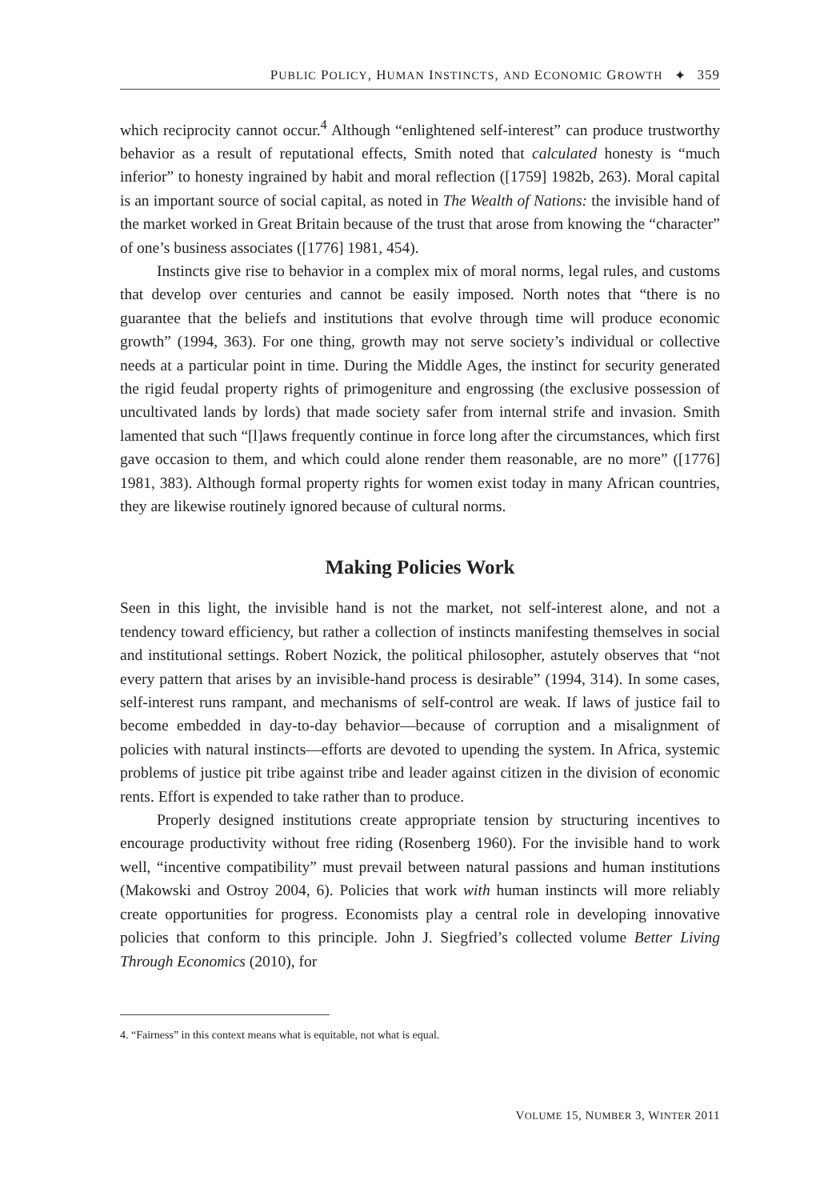PUBLIC POLICY, HUMAN INSTINCTS, AND ECONOMIC GROWTH ✦ 359
which reciprocity cannot occur.<sup>4</sup> Although “enlightened self-interest” can produce trustworthy behavior as a result of reputational effects, Smith noted that calculated honesty is “much inferior” to honesty ingrained by habit and moral reflection ([1759] 1982b, 263). Moral capital is an important source of social capital, as noted in The Wealth of Nations: the invisible hand of the market worked in Great Britain because of the trust that arose from knowing the “character” of one’s business associates ([1776] 1981, 454).
Instincts give rise to behavior in a complex mix of moral norms, legal rules, and customs that develop over centuries and cannot be easily imposed. North notes that “there is no guarantee that the beliefs and institutions that evolve through time will produce economic growth” (1994, 363). For one thing, growth may not serve society’s individual or collective needs at a particular point in time. During the Middle Ages, the instinct for security generated the rigid feudal property rights of primogeniture and engrossing (the exclusive possession of uncultivated lands by lords) that made society safer from internal strife and invasion. Smith lamented that such “[l]aws frequently continue in force long after the circumstances, which first gave occasion to them, and which could alone render them reasonable, are no more” ([1776] 1981, 383). Although formal property rights for women exist today in many African countries, they are likewise routinely ignored because of cultural norms.
Making Policies Work
Seen in this light, the invisible hand is not the market, not self-interest alone, and not a tendency toward efficiency, but rather a collection of instincts manifesting themselves in social and institutional settings. Robert Nozick, the political philosopher, astutely observes that “not every pattern that arises by an invisible-hand process is desirable” (1994, 314). In some cases, self-interest runs rampant, and mechanisms of self-control are weak. If laws of justice fail to become embedded in day-to-day behavior—because of corruption and a misalignment of policies with natural instincts—efforts are devoted to upending the system. In Africa, systemic problems of justice pit tribe against tribe and leader against citizen in the division of economic rents. Effort is expended to take rather than to produce.
Properly designed institutions create appropriate tension by structuring incentives to encourage productivity without free riding (Rosenberg 1960). For the invisible hand to work well, “incentive compatibility” must prevail between natural passions and human institutions (Makowski and Ostroy 2004, 6). Policies that work with human instincts will more reliably create opportunities for progress. Economists play a central role in developing innovative policies that conform to this principle. John J. Siegfried’s collected volume Better Living Through Economics (2010), for
4. “Fairness” in this context means what is equitable, not what is equal.
VOLUME 15, NUMBER 3, WINTER 2011